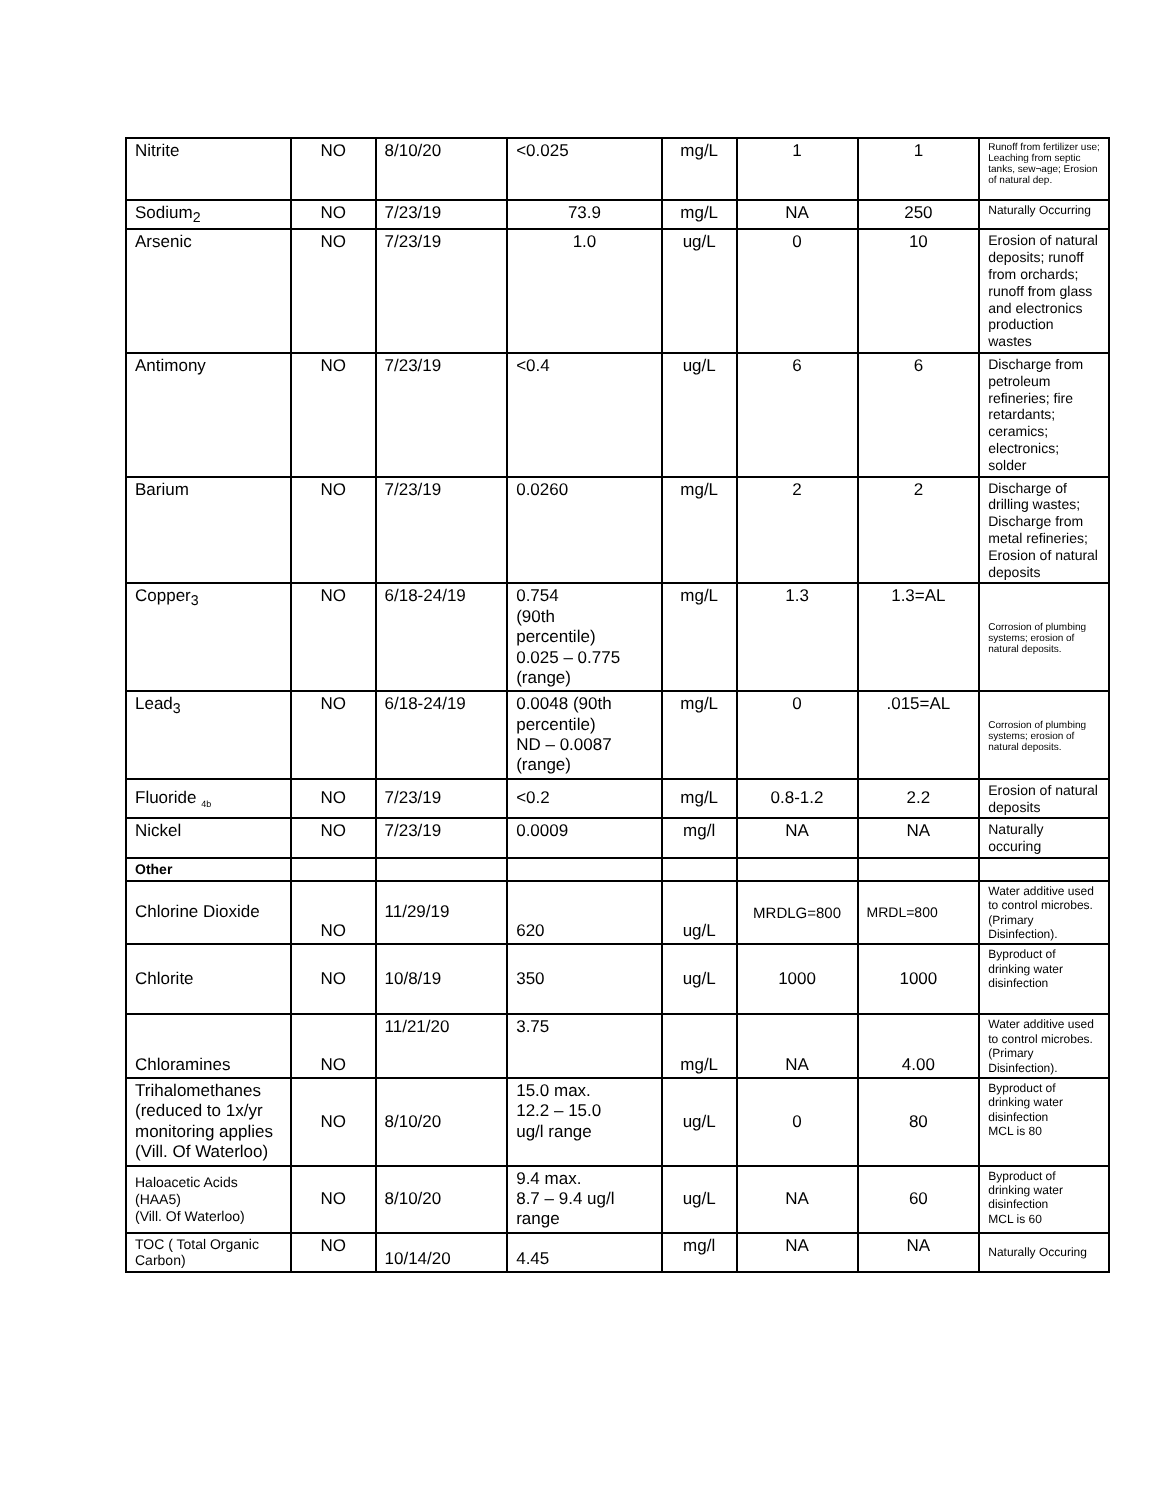| Nitrite | NO | 8/10/20 | <0.025 | mg/L | 1 | 1 | Runoff from fertilizer use; Leaching from septic tanks, sew¬age; Erosion of natural dep. |
| Sodium<sub>2</sub> | NO | 7/23/19 | 73.9 | mg/L | NA | 250 | Naturally Occurring |
| Arsenic | NO | 7/23/19 | 1.0 | ug/L | 0 | 10 | Erosion of natural deposits; runoff from orchards; runoff from glass and electronics production wastes |
| Antimony | NO | 7/23/19 | <0.4 | ug/L | 6 | 6 | Discharge from petroleum refineries; fire retardants; ceramics; electronics; solder |
| Barium | NO | 7/23/19 | 0.0260 | mg/L | 2 | 2 | Discharge of drilling wastes; Discharge from metal refineries; Erosion of natural deposits |
| Copper<sub>3</sub> | NO | 6/18-24/19 | 0.754 (90th percentile) 0.025 – 0.775 (range) | mg/L | 1.3 | 1.3=AL | Corrosion of plumbing systems; erosion of natural deposits. |
| Lead<sub>3</sub> | NO | 6/18-24/19 | 0.0048 (90th percentile) ND – 0.0087 (range) | mg/L | 0 | .015=AL | Corrosion of plumbing systems; erosion of natural deposits. |
| Fluoride <sub>4b</sub> | NO | 7/23/19 | <0.2 | mg/L | 0.8-1.2 | 2.2 | Erosion of natural deposits |
| Nickel | NO | 7/23/19 | 0.0009 | mg/l | NA | NA | Naturally occuring |
| Other | | | | | | | |
| Chlorine Dioxide | NO | 11/29/19 | 620 | ug/L | MRDLG=800 | MRDL=800 | Water additive used to control microbes. (Primary Disinfection). |
| Chlorite | NO | 10/8/19 | 350 | ug/L | 1000 | 1000 | Byproduct of drinking water disinfection |
| Chloramines | NO | 11/21/20 | 3.75 | mg/L | NA | 4.00 | Water additive used to control microbes. (Primary Disinfection). |
| Trihalomethanes (reduced to 1x/yr monitoring applies (Vill. Of Waterloo) | NO | 8/10/20 | 15.0 max. 12.2 – 15.0 ug/l range | ug/L | 0 | 80 | Byproduct of drinking water disinfection MCL is 80 |
| Haloacetic Acids (HAA5) (Vill. Of Waterloo) | NO | 8/10/20 | 9.4 max. 8.7 – 9.4 ug/l range | ug/L | NA | 60 | Byproduct of drinking water disinfection MCL is 60 |
| TOC ( Total Organic Carbon) | NO | 10/14/20 | 4.45 | mg/l | NA | NA | Naturally Occuring |